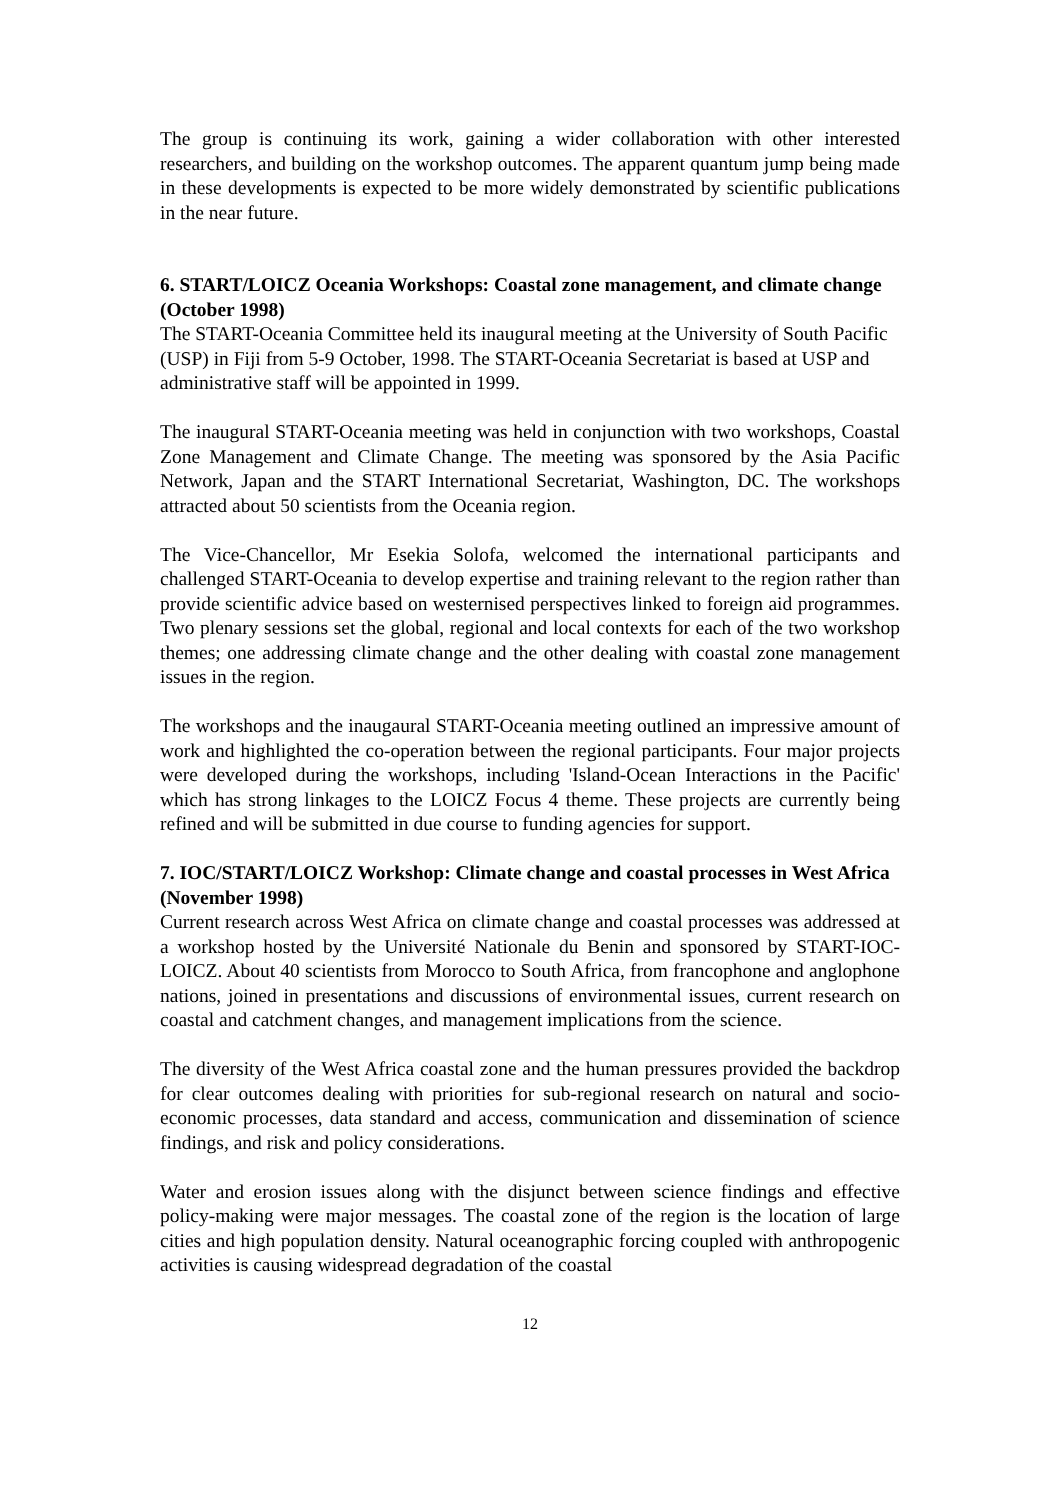The group is continuing its work, gaining a wider collaboration with other interested researchers, and building on the workshop outcomes. The apparent quantum jump being made in these developments is expected to be more widely demonstrated by scientific publications in the near future.
6. START/LOICZ Oceania Workshops: Coastal zone management, and climate change (October 1998)
The START-Oceania Committee held its inaugural meeting at the University of South Pacific (USP) in Fiji from 5-9 October, 1998. The START-Oceania Secretariat is based at USP and administrative staff will be appointed in 1999.
The inaugural START-Oceania meeting was held in conjunction with two workshops, Coastal Zone Management and Climate Change. The meeting was sponsored by the Asia Pacific Network, Japan and the START International Secretariat, Washington, DC. The workshops attracted about 50 scientists from the Oceania region.
The Vice-Chancellor, Mr Esekia Solofa, welcomed the international participants and challenged START-Oceania to develop expertise and training relevant to the region rather than provide scientific advice based on westernised perspectives linked to foreign aid programmes. Two plenary sessions set the global, regional and local contexts for each of the two workshop themes; one addressing climate change and the other dealing with coastal zone management issues in the region.
The workshops and the inaugaural START-Oceania meeting outlined an impressive amount of work and highlighted the co-operation between the regional participants. Four major projects were developed during the workshops, including 'Island-Ocean Interactions in the Pacific' which has strong linkages to the LOICZ Focus 4 theme. These projects are currently being refined and will be submitted in due course to funding agencies for support.
7. IOC/START/LOICZ Workshop: Climate change and coastal processes in West Africa (November 1998)
Current research across West Africa on climate change and coastal processes was addressed at a workshop hosted by the Université Nationale du Benin and sponsored by START-IOC-LOICZ. About 40 scientists from Morocco to South Africa, from francophone and anglophone nations, joined in presentations and discussions of environmental issues, current research on coastal and catchment changes, and management implications from the science.
The diversity of the West Africa coastal zone and the human pressures provided the backdrop for clear outcomes dealing with priorities for sub-regional research on natural and socio-economic processes, data standard and access, communication and dissemination of science findings, and risk and policy considerations.
Water and erosion issues along with the disjunct between science findings and effective policy-making were major messages. The coastal zone of the region is the location of large cities and high population density. Natural oceanographic forcing coupled with anthropogenic activities is causing widespread degradation of the coastal
12